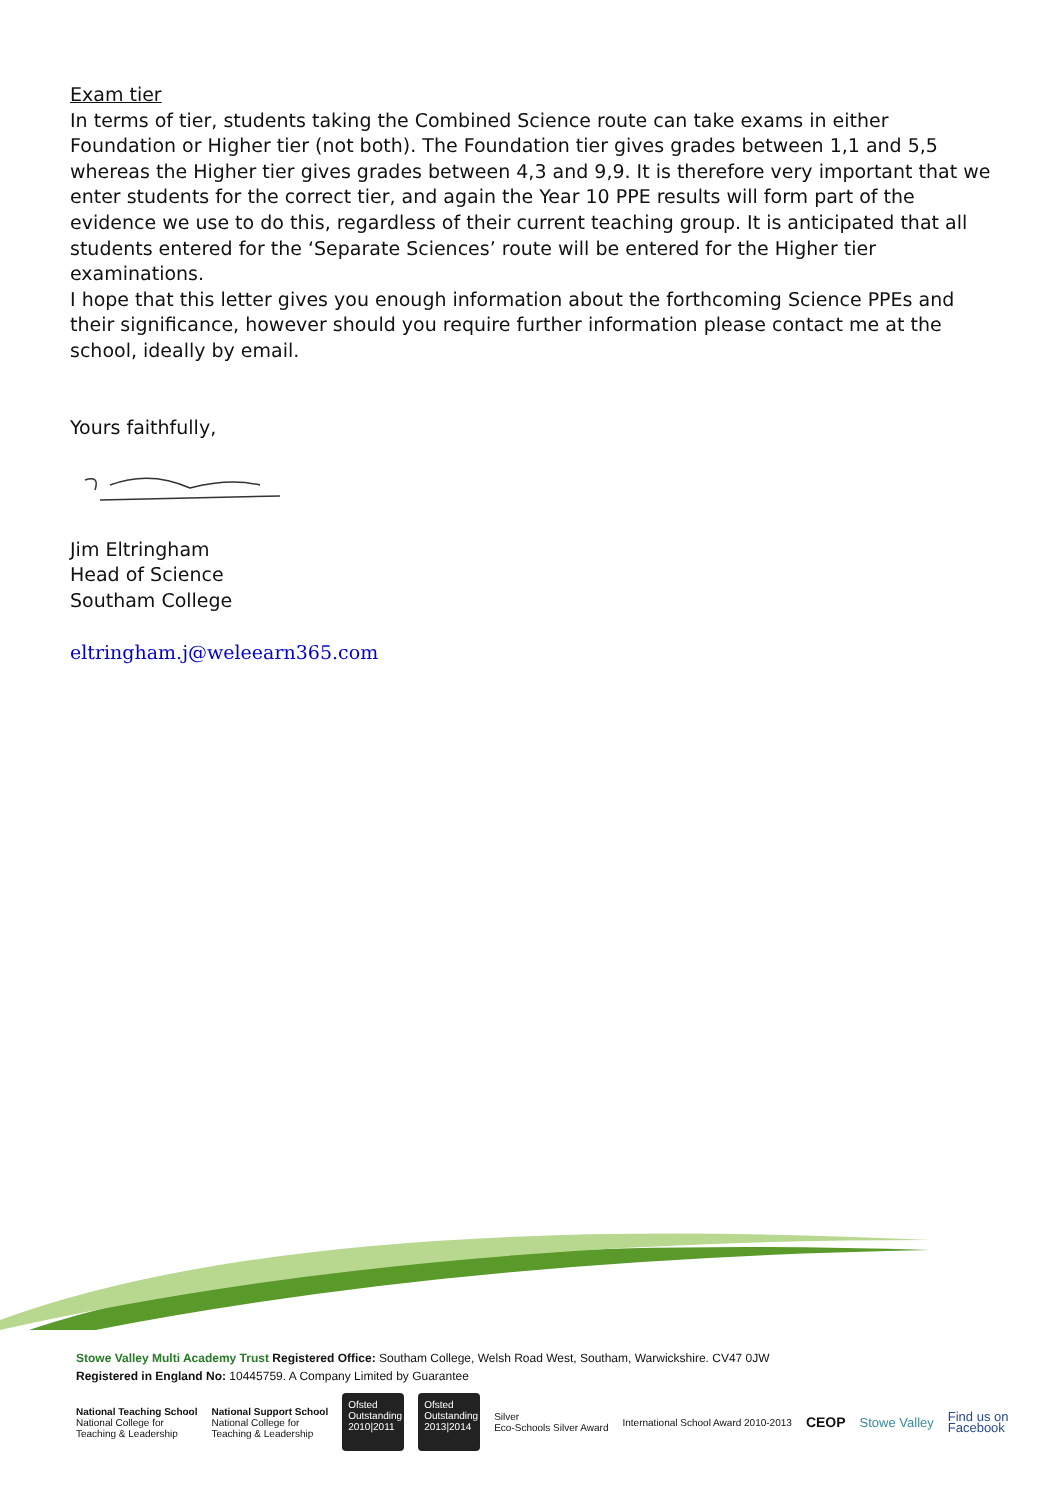Exam tier
In terms of tier, students taking the Combined Science route can take exams in either Foundation or Higher tier (not both). The Foundation tier gives grades between 1,1 and 5,5 whereas the Higher tier gives grades between 4,3 and 9,9. It is therefore very important that we enter students for the correct tier, and again the Year 10 PPE results will form part of the evidence we use to do this, regardless of their current teaching group. It is anticipated that all students entered for the ‘Separate Sciences’ route will be entered for the Higher tier examinations.
I hope that this letter gives you enough information about the forthcoming Science PPEs and their significance, however should you require further information please contact me at the school, ideally by email.
Yours faithfully,
Jim Eltringham
Head of Science
Southam College
eltringham.j@weleearn365.com
Stowe Valley Multi Academy Trust Registered Office: Southam College, Welsh Road West, Southam, Warwickshire. CV47 0JW
Registered in England No: 10445759. A Company Limited by Guarantee
National Teaching School
National College for
Teaching & Leadership
National Support School
National College for
Teaching & Leadership
Ofsted Outstanding 2010|2011
Ofsted Outstanding 2013|2014
Silver
Eco-Schools Silver Award
International School Award 2010-2013
CEOP Stowe Valley
Find us on
Facebook